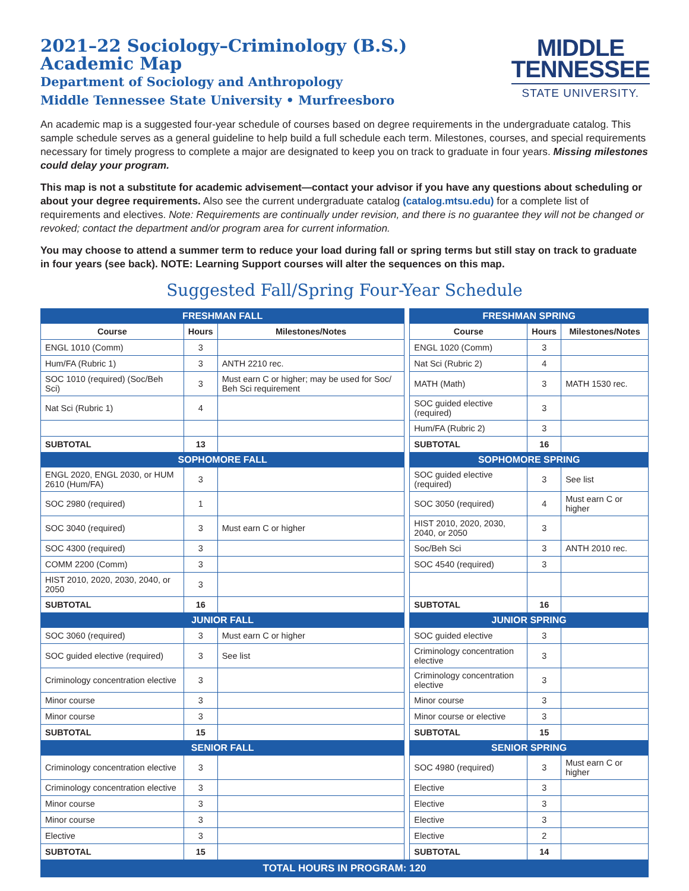2021–22 Sociology–Criminology (B.S.)
Academic Map
Department of Sociology and Anthropology
Middle Tennessee State University • Murfreesboro
MIDDLE
TENNESSEE
STATE UNIVERSITY.
An academic map is a suggested four-year schedule of courses based on degree requirements in the undergraduate catalog. This sample schedule serves as a general guideline to help build a full schedule each term. Milestones, courses, and special requirements necessary for timely progress to complete a major are designated to keep you on track to graduate in four years. Missing milestones could delay your program.
This map is not a substitute for academic advisement—contact your advisor if you have any questions about scheduling or about your degree requirements. Also see the current undergraduate catalog (catalog.mtsu.edu) for a complete list of requirements and electives. Note: Requirements are continually under revision, and there is no guarantee they will not be changed or revoked; contact the department and/or program area for current information.
You may choose to attend a summer term to reduce your load during fall or spring terms but still stay on track to graduate in four years (see back). NOTE: Learning Support courses will alter the sequences on this map.
Suggested Fall/Spring Four-Year Schedule
| FRESHMAN FALL | | | | FRESHMAN SPRING | | |
| Course | Hours | Milestones/Notes | | Course | Hours | Milestones/Notes |
| ENGL 1010 (Comm) | 3 | | | ENGL 1020 (Comm) | 3 | |
| Hum/FA (Rubric 1) | 3 | ANTH 2210 rec. | | Nat Sci (Rubric 2) | 4 | |
| SOC 1010 (required) (Soc/Beh Sci) | 3 | Must earn C or higher; may be used for Soc/ Beh Sci requirement | | MATH (Math) | 3 | MATH 1530 rec. |
| Nat Sci (Rubric 1) | 4 | | | SOC guided elective (required) | 3 | |
| | | | | Hum/FA (Rubric 2) | 3 | |
| SUBTOTAL | 13 | | | SUBTOTAL | 16 | |
| SOPHOMORE FALL | | | | SOPHOMORE SPRING | | |
| ENGL 2020, ENGL 2030, or HUM 2610 (Hum/FA) | 3 | | | SOC guided elective (required) | 3 | See list |
| SOC 2980 (required) | 1 | | | SOC 3050 (required) | 4 | Must earn C or higher |
| SOC 3040 (required) | 3 | Must earn C or higher | | HIST 2010, 2020, 2030, 2040, or 2050 | 3 | |
| SOC 4300 (required) | 3 | | | Soc/Beh Sci | 3 | ANTH 2010 rec. |
| COMM 2200 (Comm) | 3 | | | SOC 4540 (required) | 3 | |
| HIST 2010, 2020, 2030, 2040, or 2050 | 3 | | | | | |
| SUBTOTAL | 16 | | | SUBTOTAL | 16 | |
| JUNIOR FALL | | | | JUNIOR SPRING | | |
| SOC 3060 (required) | 3 | Must earn C or higher | | SOC guided elective | 3 | |
| SOC guided elective (required) | 3 | See list | | Criminology concentration elective | 3 | |
| Criminology concentration elective | 3 | | | Criminology concentration elective | 3 | |
| Minor course | 3 | | | Minor course | 3 | |
| Minor course | 3 | | | Minor course or elective | 3 | |
| SUBTOTAL | 15 | | | SUBTOTAL | 15 | |
| SENIOR FALL | | | | SENIOR SPRING | | |
| Criminology concentration elective | 3 | | | SOC 4980 (required) | 3 | Must earn C or higher |
| Criminology concentration elective | 3 | | | Elective | 3 | |
| Minor course | 3 | | | Elective | 3 | |
| Minor course | 3 | | | Elective | 3 | |
| Elective | 3 | | | Elective | 2 | |
| SUBTOTAL | 15 | | | SUBTOTAL | 14 | |
| TOTAL HOURS IN PROGRAM: 120 | | | | | | |